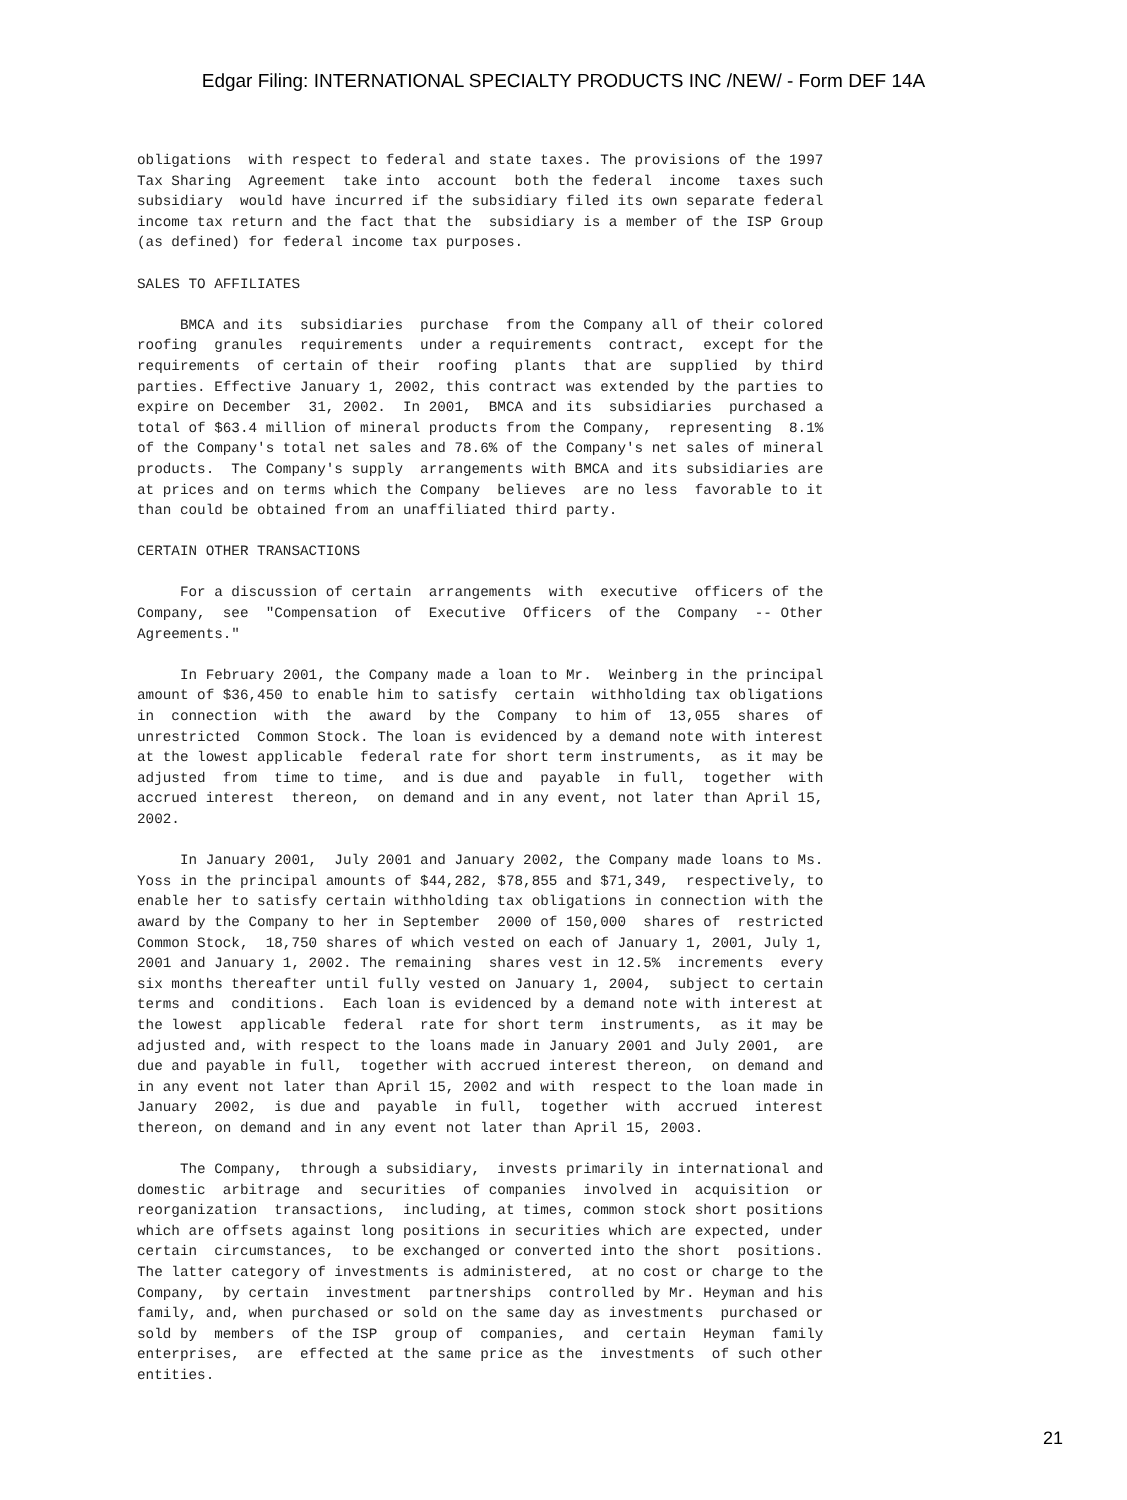Edgar Filing: INTERNATIONAL SPECIALTY PRODUCTS INC /NEW/ - Form DEF 14A
obligations with respect to federal and state taxes. The provisions of the 1997 Tax Sharing Agreement take into account both the federal income taxes such subsidiary would have incurred if the subsidiary filed its own separate federal income tax return and the fact that the subsidiary is a member of the ISP Group (as defined) for federal income tax purposes. SALES TO AFFILIATES BMCA and its subsidiaries purchase from the Company all of their colored roofing granules requirements under a requirements contract, except for the requirements of certain of their roofing plants that are supplied by third parties. Effective January 1, 2002, this contract was extended by the parties to expire on December 31, 2002. In 2001, BMCA and its subsidiaries purchased a total of $63.4 million of mineral products from the Company, representing 8.1% of the Company's total net sales and 78.6% of the Company's net sales of mineral products. The Company's supply arrangements with BMCA and its subsidiaries are at prices and on terms which the Company believes are no less favorable to it than could be obtained from an unaffiliated third party. CERTAIN OTHER TRANSACTIONS For a discussion of certain arrangements with executive officers of the Company, see "Compensation of Executive Officers of the Company -- Other Agreements." In February 2001, the Company made a loan to Mr. Weinberg in the principal amount of $36,450 to enable him to satisfy certain withholding tax obligations in connection with the award by the Company to him of 13,055 shares of unrestricted Common Stock. The loan is evidenced by a demand note with interest at the lowest applicable federal rate for short term instruments, as it may be adjusted from time to time, and is due and payable in full, together with accrued interest thereon, on demand and in any event, not later than April 15, 2002. In January 2001, July 2001 and January 2002, the Company made loans to Ms. Yoss in the principal amounts of $44,282, $78,855 and $71,349, respectively, to enable her to satisfy certain withholding tax obligations in connection with the award by the Company to her in September 2000 of 150,000 shares of restricted Common Stock, 18,750 shares of which vested on each of January 1, 2001, July 1, 2001 and January 1, 2002. The remaining shares vest in 12.5% increments every six months thereafter until fully vested on January 1, 2004, subject to certain terms and conditions. Each loan is evidenced by a demand note with interest at the lowest applicable federal rate for short term instruments, as it may be adjusted and, with respect to the loans made in January 2001 and July 2001, are due and payable in full, together with accrued interest thereon, on demand and in any event not later than April 15, 2002 and with respect to the loan made in January 2002, is due and payable in full, together with accrued interest thereon, on demand and in any event not later than April 15, 2003. The Company, through a subsidiary, invests primarily in international and domestic arbitrage and securities of companies involved in acquisition or reorganization transactions, including, at times, common stock short positions which are offsets against long positions in securities which are expected, under certain circumstances, to be exchanged or converted into the short positions. The latter category of investments is administered, at no cost or charge to the Company, by certain investment partnerships controlled by Mr. Heyman and his family, and, when purchased or sold on the same day as investments purchased or sold by members of the ISP group of companies, and certain Heyman family enterprises, are effected at the same price as the investments of such other entities.
21